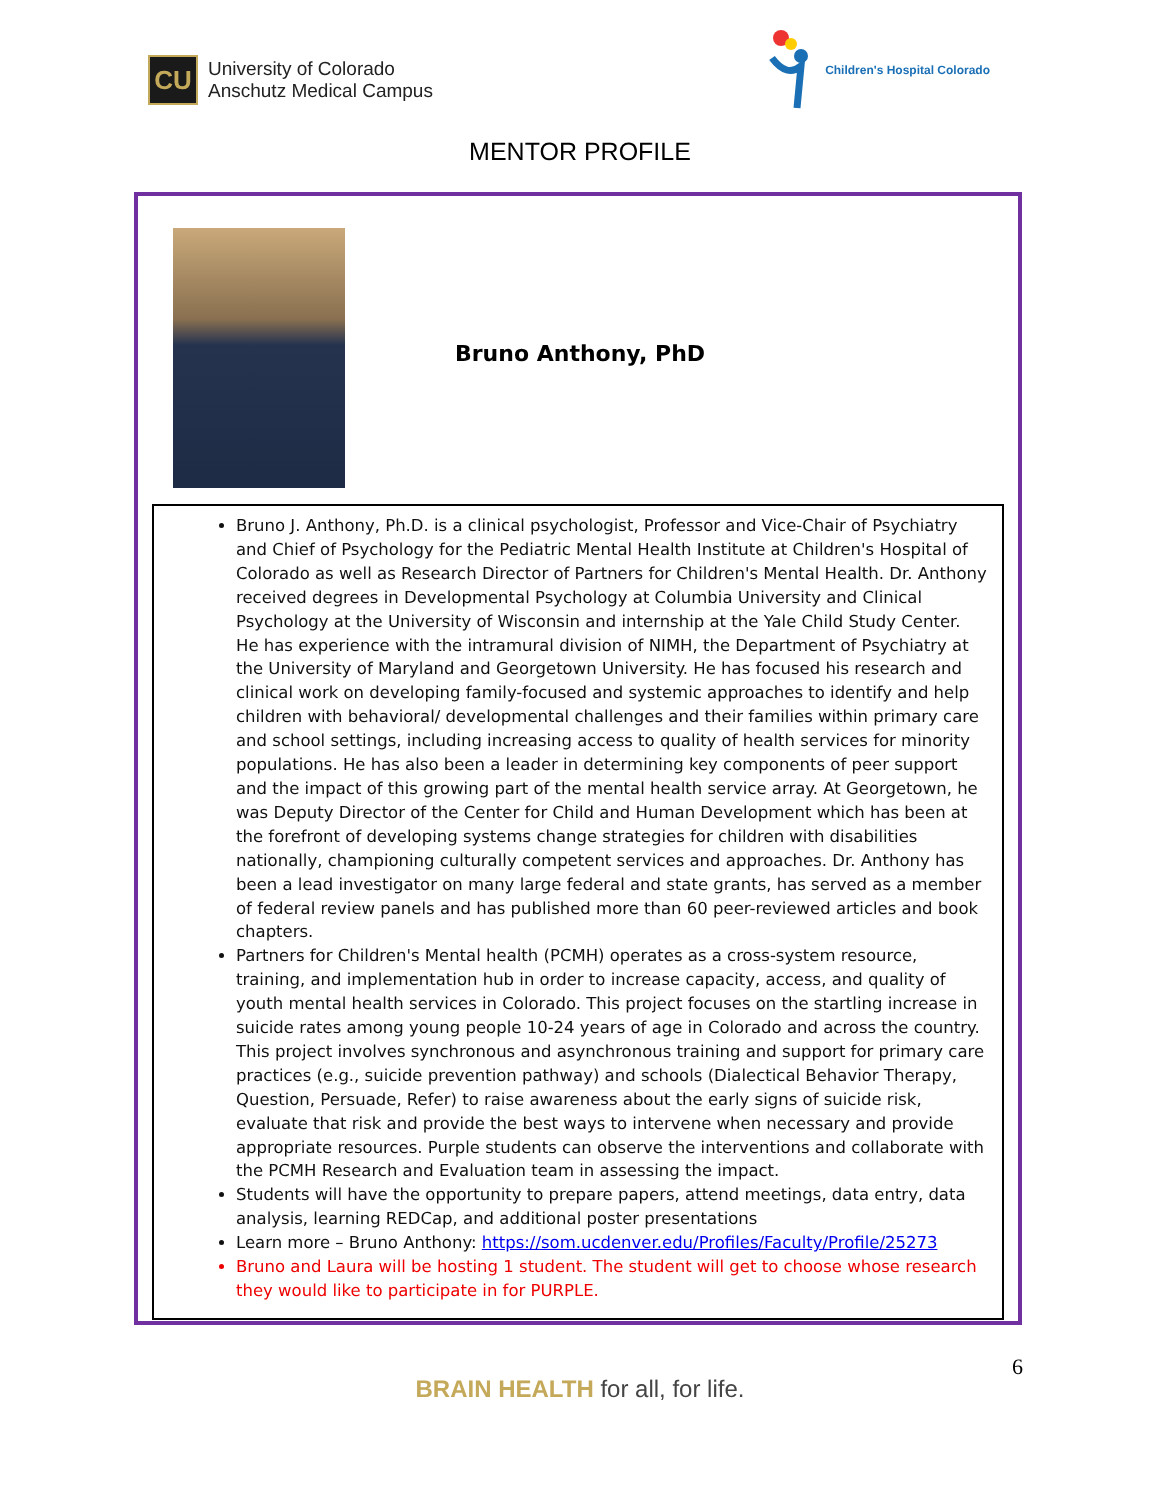CU
University of Colorado
Anschutz Medical Campus
Children's Hospital Colorado
MENTOR PROFILE
Bruno Anthony, PhD
Bruno J. Anthony, Ph.D. is a clinical psychologist, Professor and Vice-Chair of Psychiatry and Chief of Psychology for the Pediatric Mental Health Institute at Children's Hospital of Colorado as well as Research Director of Partners for Children's Mental Health. Dr. Anthony received degrees in Developmental Psychology at Columbia University and Clinical Psychology at the University of Wisconsin and internship at the Yale Child Study Center. He has experience with the intramural division of NIMH, the Department of Psychiatry at the University of Maryland and Georgetown University. He has focused his research and clinical work on developing family-focused and systemic approaches to identify and help children with behavioral/ developmental challenges and their families within primary care and school settings, including increasing access to quality of health services for minority populations. He has also been a leader in determining key components of peer support and the impact of this growing part of the mental health service array. At Georgetown, he was Deputy Director of the Center for Child and Human Development which has been at the forefront of developing systems change strategies for children with disabilities nationally, championing culturally competent services and approaches. Dr. Anthony has been a lead investigator on many large federal and state grants, has served as a member of federal review panels and has published more than 60 peer-reviewed articles and book chapters.
Partners for Children's Mental health (PCMH) operates as a cross-system resource, training, and implementation hub in order to increase capacity, access, and quality of youth mental health services in Colorado. This project focuses on the startling increase in suicide rates among young people 10-24 years of age in Colorado and across the country. This project involves synchronous and asynchronous training and support for primary care practices (e.g., suicide prevention pathway) and schools (Dialectical Behavior Therapy, Question, Persuade, Refer) to raise awareness about the early signs of suicide risk, evaluate that risk and provide the best ways to intervene when necessary and provide appropriate resources. Purple students can observe the interventions and collaborate with the PCMH Research and Evaluation team in assessing the impact.
Students will have the opportunity to prepare papers, attend meetings, data entry, data analysis, learning REDCap, and additional poster presentations
Learn more – Bruno Anthony: https://som.ucdenver.edu/Profiles/Faculty/Profile/25273
Bruno and Laura will be hosting 1 student. The student will get to choose whose research they would like to participate in for PURPLE.
6
BRAIN HEALTH for all, for life.